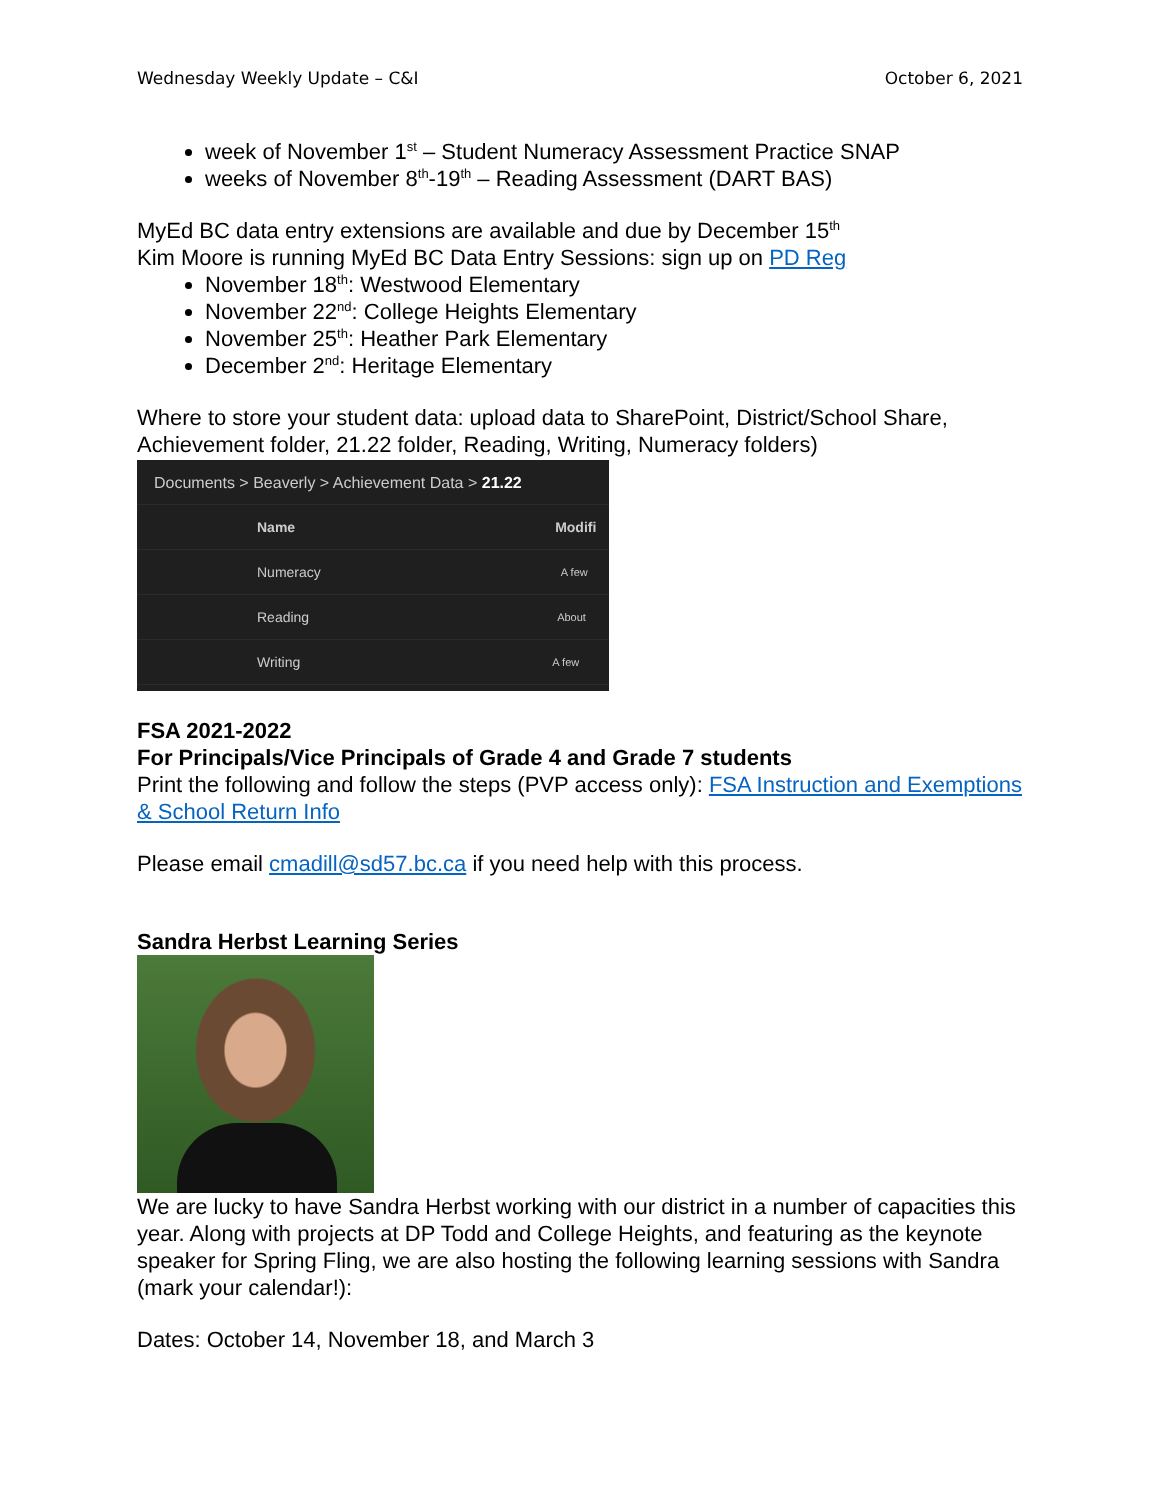Wednesday Weekly Update – C&I October 6, 2021
week of November 1<sup>st</sup> – Student Numeracy Assessment Practice SNAP
weeks of November 8<sup>th</sup>-19<sup>th</sup> – Reading Assessment (DART BAS)
MyEd BC data entry extensions are available and due by December 15<sup>th</sup>
Kim Moore is running MyEd BC Data Entry Sessions: sign up on PD Reg
November 18<sup>th</sup>: Westwood Elementary
November 22<sup>nd</sup>: College Heights Elementary
November 25<sup>th</sup>: Heather Park Elementary
December 2<sup>nd</sup>: Heritage Elementary
Where to store your student data: upload data to SharePoint, District/School Share, Achievement folder, 21.22 folder, Reading, Writing, Numeracy folders)
Documents > Beaverly > Achievement Data > 21.22
Name Modifi
Numeracy A few
Reading About
Writing A few
FSA 2021-2022
For Principals/Vice Principals of Grade 4 and Grade 7 students
Print the following and follow the steps (PVP access only): FSA Instruction and Exemptions & School Return Info
Please email cmadill@sd57.bc.ca if you need help with this process.
Sandra Herbst Learning Series
We are lucky to have Sandra Herbst working with our district in a number of capacities this year. Along with projects at DP Todd and College Heights, and featuring as the keynote speaker for Spring Fling, we are also hosting the following learning sessions with Sandra (mark your calendar!):
Dates: October 14, November 18, and March 3